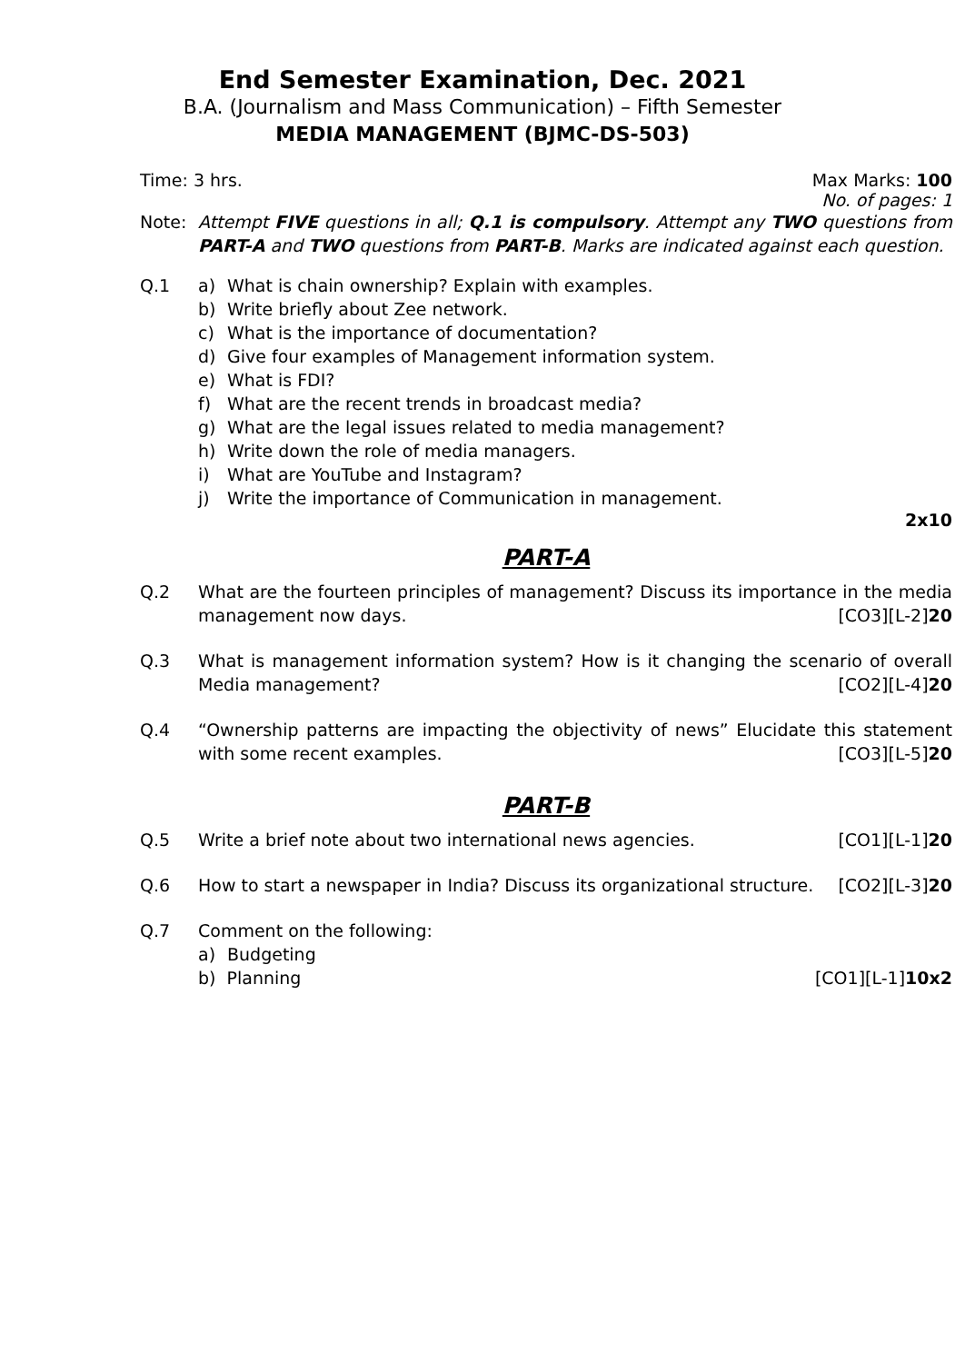End Semester Examination, Dec. 2021
B.A. (Journalism and Mass Communication) – Fifth Semester
MEDIA MANAGEMENT (BJMC-DS-503)
Time: 3 hrs. Max Marks: 100
No. of pages: 1
Note: Attempt FIVE questions in all; Q.1 is compulsory. Attempt any TWO questions from PART-A and TWO questions from PART-B. Marks are indicated against each question.
Q.1 a) What is chain ownership? Explain with examples.
b) Write briefly about Zee network.
c) What is the importance of documentation?
d) Give four examples of Management information system.
e) What is FDI?
f) What are the recent trends in broadcast media?
g) What are the legal issues related to media management?
h) Write down the role of media managers.
i) What are YouTube and Instagram?
j) Write the importance of Communication in management.
2x10
PART-A
Q.2 What are the fourteen principles of management? Discuss its importance in the media management now days. [CO3][L-2]20
Q.3 What is management information system? How is it changing the scenario of overall Media management? [CO2][L-4]20
Q.4 “Ownership patterns are impacting the objectivity of news” Elucidate this statement with some recent examples. [CO3][L-5]20
PART-B
Q.5 Write a brief note about two international news agencies. [CO1][L-1]20
Q.6 How to start a newspaper in India? Discuss its organizational structure. [CO2][L-3]20
Q.7 Comment on the following:
a) Budgeting
b) Planning [CO1][L-1]10x2